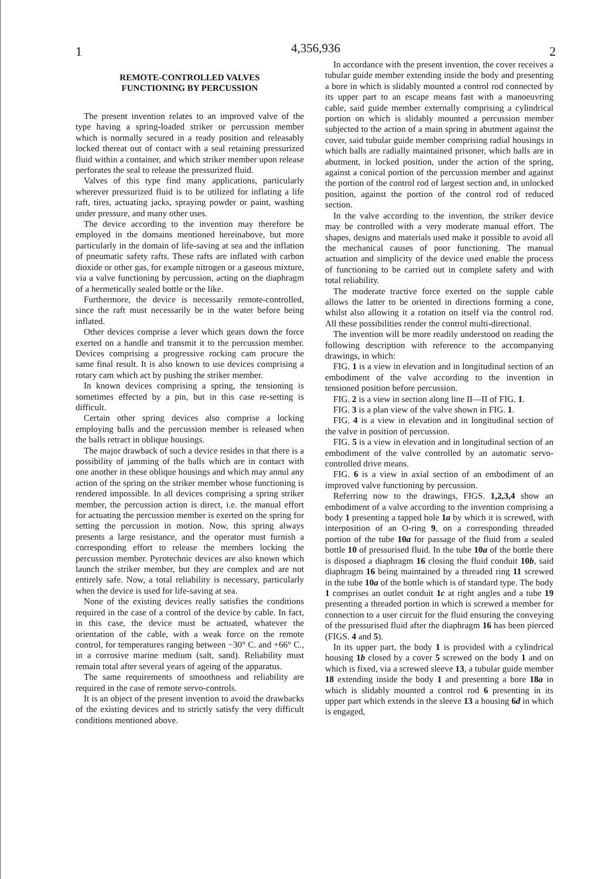1 4,356,936 2
REMOTE-CONTROLLED VALVES
FUNCTIONING BY PERCUSSION
The present invention relates to an improved valve of the type having a spring-loaded striker or percussion member which is normally secured in a ready position and releasably locked thereat out of contact with a seal retaining pressurized fluid within a container, and which striker member upon release perforates the seal to release the pressurized fluid.
Valves of this type find many applications, particularly wherever pressurized fluid is to be utilized for inflating a life raft, tires, actuating jacks, spraying powder or paint, washing under pressure, and many other uses.
The device according to the invention may therefore be employed in the domains mentioned hereinabove, but more particularly in the domain of life-saving at sea and the inflation of pneumatic safety rafts. These rafts are inflated with carbon dioxide or other gas, for example nitrogen or a gaseous mixture, via a valve functioning by percussion, acting on the diaphragm of a hermetically sealed bottle or the like.
Furthermore, the device is necessarily remote-controlled, since the raft must necessarily be in the water before being inflated.
Other devices comprise a lever which gears down the force exerted on a handle and transmit it to the percussion member. Devices comprising a progressive rocking cam procure the same final result. It is also known to use devices comprising a rotary cam which act by pushing the striker member.
In known devices comprising a spring, the tensioning is sometimes effected by a pin, but in this case re-setting is difficult.
Certain other spring devices also comprise a locking employing balls and the percussion member is released when the balls retract in oblique housings.
The major drawback of such a device resides in that there is a possibility of jamming of the balls which are in contact with one another in these oblique housings and which may annul any action of the spring on the striker member whose functioning is rendered impossible. In all devices comprising a spring striker member, the percussion action is direct, i.e. the manual effort for actuating the percussion member is exerted on the spring for setting the percussion in motion. Now, this spring always presents a large resistance, and the operator must furnish a corresponding effort to release the members locking the percussion member. Pyrotechnic devices are also known which launch the striker member, but they are complex and are not entirely safe. Now, a total reliability is necessary, particularly when the device is used for life-saving at sea.
None of the existing devices really satisfies the conditions required in the case of a control of the device by cable. In fact, in this case, the device must be actuated, whatever the orientation of the cable, with a weak force on the remote control, for temperatures ranging between −30° C. and +66° C., in a corrosive marine medium (salt, sand). Reliability must remain total after several years of ageing of the apparatus.
The same requirements of smoothness and reliability are required in the case of remote servo-controls.
It is an object of the present invention to avoid the drawbacks of the existing devices and to strictly satisfy the very difficult conditions mentioned above.
In accordance with the present invention, the cover receives a tubular guide member extending inside the body and presenting a bore in which is slidably mounted a control rod connected by its upper part to an escape means fast with a manoeuvring cable, said guide member externally comprising a cylindrical portion on which is slidably mounted a percussion member subjected to the action of a main spring in abutment against the cover, said tubular guide member comprising radial housings in which balls are radially maintained prisoner, which balls are in abutment, in locked position, under the action of the spring, against a conical portion of the percussion member and against the portion of the control rod of largest section and, in unlocked position, against the portion of the control rod of reduced section.
In the valve according to the invention, the striker device may be controlled with a very moderate manual effort. The shapes, designs and materials used make it possible to avoid all the mechanical causes of poor functioning. The manual actuation and simplicity of the device used enable the process of functioning to be carried out in complete safety and with total reliability.
The moderate tractive force exerted on the supple cable allows the latter to be oriented in directions forming a cone, whilst also allowing it a rotation on itself via the control rod. All these possibilities render the control multi-directional.
The invention will be more readily understood on reading the following description with reference to the accompanying drawings, in which:
FIG. 1 is a view in elevation and in longitudinal section of an embodiment of the valve according to the invention in tensioned position before percussion.
FIG. 2 is a view in section along line II—II of FIG. 1.
FIG. 3 is a plan view of the valve shown in FIG. 1.
FIG. 4 is a view in elevation and in longitudinal section of the valve in position of percussion.
FIG. 5 is a view in elevation and in longitudinal section of an embodiment of the valve controlled by an automatic servo-controlled drive means.
FIG. 6 is a view in axial section of an embodiment of an improved valve functioning by percussion.
Referring now to the drawings, FIGS. 1,2,3,4 show an embodiment of a valve according to the invention comprising a body 1 presenting a tapped hole 1a by which it is screwed, with interposition of an O-ring 9, on a corresponding threaded portion of the tube 10a for passage of the fluid from a sealed bottle 10 of pressurised fluid. In the tube 10a of the bottle there is disposed a diaphragm 16 closing the fluid conduit 10b, said diaphragm 16 being maintained by a threaded ring 11 screwed in the tube 10a of the bottle which is of standard type. The body 1 comprises an outlet conduit 1c at right angles and a tube 19 presenting a threaded portion in which is screwed a member for connection to a user circuit for the fluid ensuring the conveying of the pressurised fluid after the diaphragm 16 has been pierced (FIGS. 4 and 5).
In its upper part, the body 1 is provided with a cylindrical housing 1b closed by a cover 5 screwed on the body 1 and on which is fixed, via a screwed sleeve 13, a tubular guide member 18 extending inside the body 1 and presenting a bore 18a in which is slidably mounted a control rod 6 presenting in its upper part which extends in the sleeve 13 a housing 6d in which is engaged,